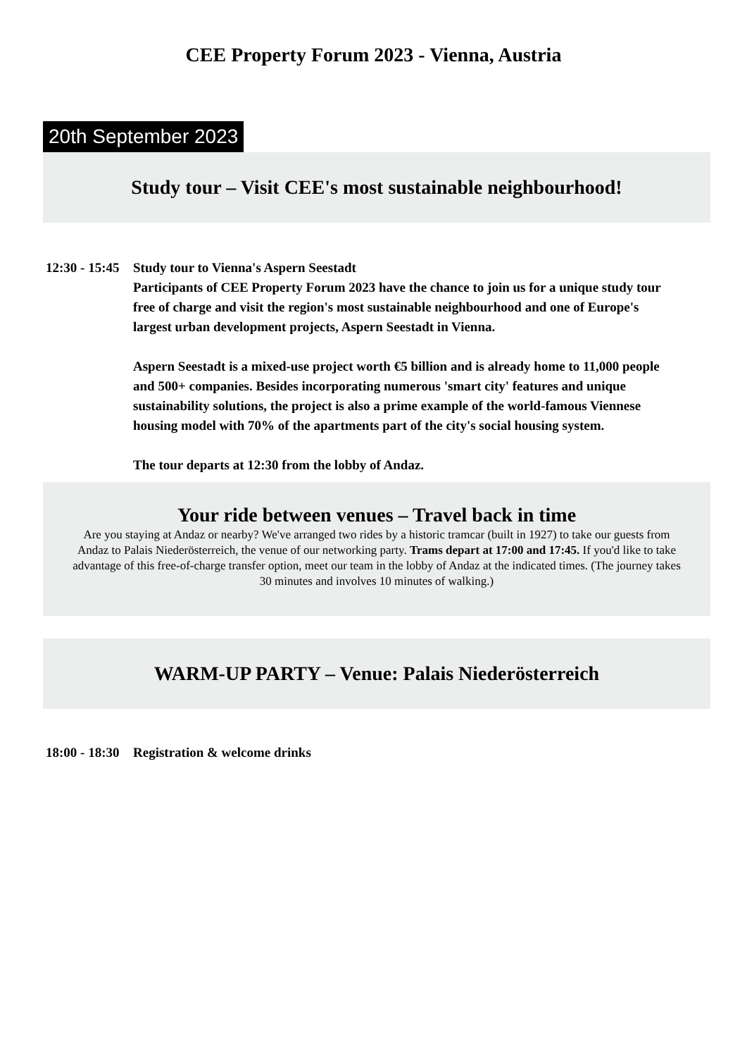CEE Property Forum 2023 - Vienna, Austria
20th September 2023
Study tour – Visit CEE's most sustainable neighbourhood!
12:30 - 15:45
Study tour to Vienna's Aspern Seestadt
Participants of CEE Property Forum 2023 have the chance to join us for a unique study tour free of charge and visit the region's most sustainable neighbourhood and one of Europe's largest urban development projects, Aspern Seestadt in Vienna.
Aspern Seestadt is a mixed-use project worth €5 billion and is already home to 11,000 people and 500+ companies. Besides incorporating numerous 'smart city' features and unique sustainability solutions, the project is also a prime example of the world-famous Viennese housing model with 70% of the apartments part of the city's social housing system.
The tour departs at 12:30 from the lobby of Andaz.
Your ride between venues – Travel back in time
Are you staying at Andaz or nearby? We've arranged two rides by a historic tramcar (built in 1927) to take our guests from Andaz to Palais Niederösterreich, the venue of our networking party. Trams depart at 17:00 and 17:45. If you'd like to take advantage of this free-of-charge transfer option, meet our team in the lobby of Andaz at the indicated times. (The journey takes 30 minutes and involves 10 minutes of walking.)
WARM-UP PARTY – Venue: Palais Niederösterreich
18:00 - 18:30
Registration & welcome drinks